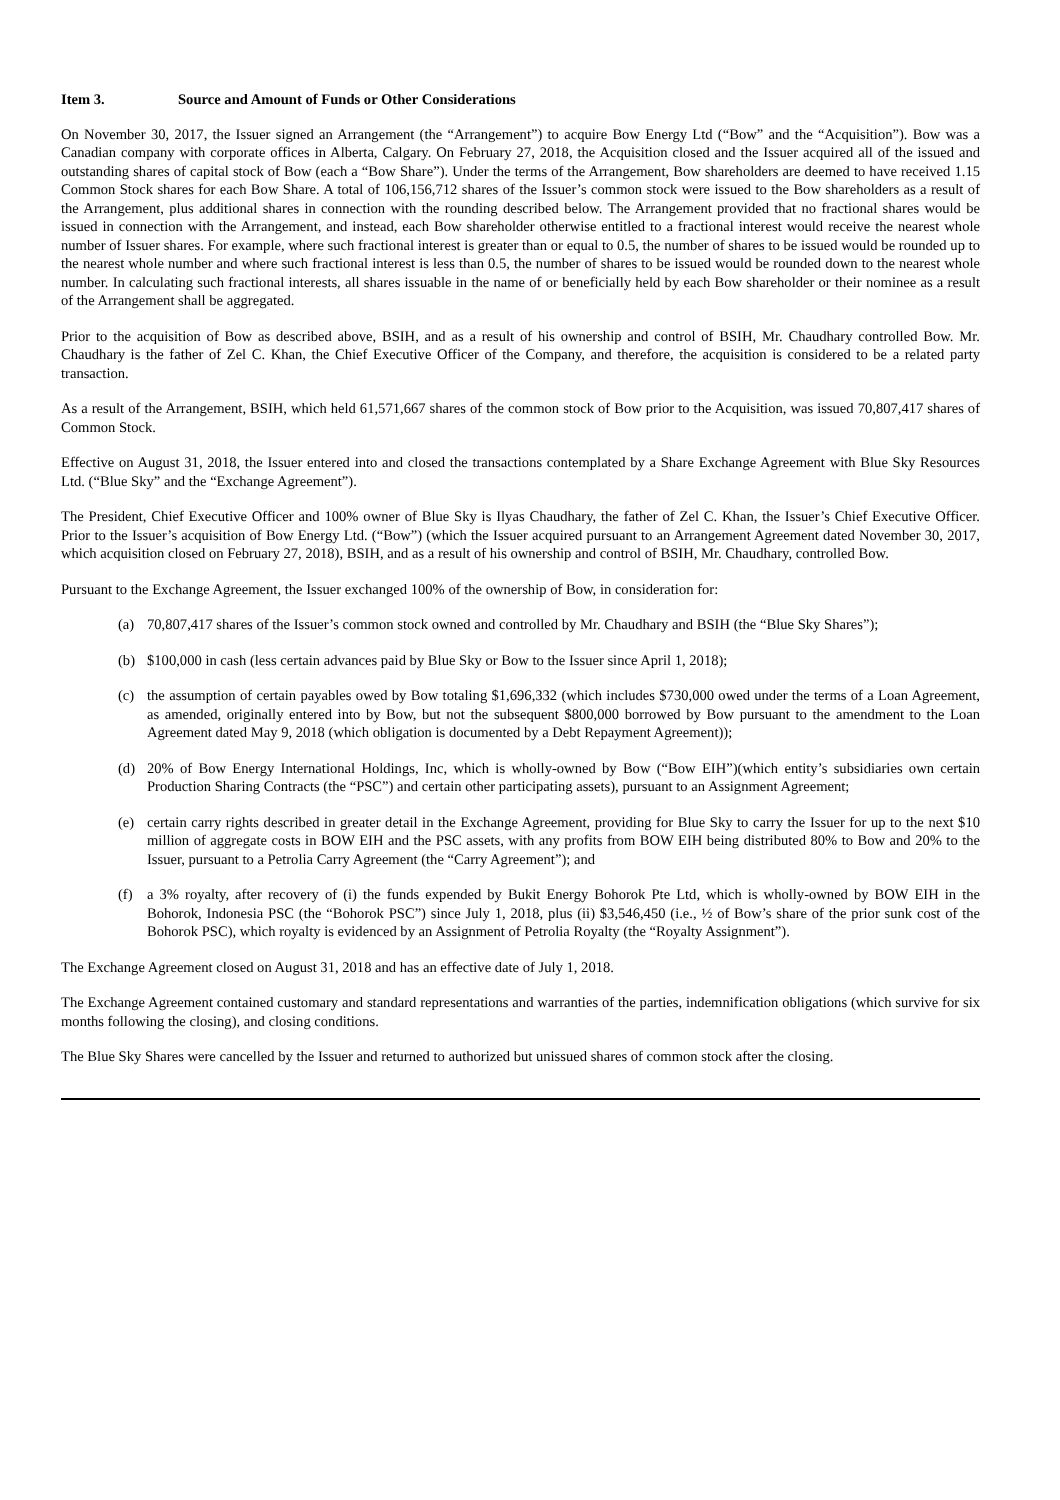Item 3. Source and Amount of Funds or Other Considerations
On November 30, 2017, the Issuer signed an Arrangement (the “Arrangement”) to acquire Bow Energy Ltd (“Bow” and the “Acquisition”). Bow was a Canadian company with corporate offices in Alberta, Calgary. On February 27, 2018, the Acquisition closed and the Issuer acquired all of the issued and outstanding shares of capital stock of Bow (each a “Bow Share”). Under the terms of the Arrangement, Bow shareholders are deemed to have received 1.15 Common Stock shares for each Bow Share. A total of 106,156,712 shares of the Issuer’s common stock were issued to the Bow shareholders as a result of the Arrangement, plus additional shares in connection with the rounding described below. The Arrangement provided that no fractional shares would be issued in connection with the Arrangement, and instead, each Bow shareholder otherwise entitled to a fractional interest would receive the nearest whole number of Issuer shares. For example, where such fractional interest is greater than or equal to 0.5, the number of shares to be issued would be rounded up to the nearest whole number and where such fractional interest is less than 0.5, the number of shares to be issued would be rounded down to the nearest whole number. In calculating such fractional interests, all shares issuable in the name of or beneficially held by each Bow shareholder or their nominee as a result of the Arrangement shall be aggregated.
Prior to the acquisition of Bow as described above, BSIH, and as a result of his ownership and control of BSIH, Mr. Chaudhary controlled Bow. Mr. Chaudhary is the father of Zel C. Khan, the Chief Executive Officer of the Company, and therefore, the acquisition is considered to be a related party transaction.
As a result of the Arrangement, BSIH, which held 61,571,667 shares of the common stock of Bow prior to the Acquisition, was issued 70,807,417 shares of Common Stock.
Effective on August 31, 2018, the Issuer entered into and closed the transactions contemplated by a Share Exchange Agreement with Blue Sky Resources Ltd. (“Blue Sky” and the “Exchange Agreement”).
The President, Chief Executive Officer and 100% owner of Blue Sky is Ilyas Chaudhary, the father of Zel C. Khan, the Issuer’s Chief Executive Officer. Prior to the Issuer’s acquisition of Bow Energy Ltd. (“Bow”) (which the Issuer acquired pursuant to an Arrangement Agreement dated November 30, 2017, which acquisition closed on February 27, 2018), BSIH, and as a result of his ownership and control of BSIH, Mr. Chaudhary, controlled Bow.
Pursuant to the Exchange Agreement, the Issuer exchanged 100% of the ownership of Bow, in consideration for:
(a) 70,807,417 shares of the Issuer’s common stock owned and controlled by Mr. Chaudhary and BSIH (the “Blue Sky Shares”);
(b) $100,000 in cash (less certain advances paid by Blue Sky or Bow to the Issuer since April 1, 2018);
(c) the assumption of certain payables owed by Bow totaling $1,696,332 (which includes $730,000 owed under the terms of a Loan Agreement, as amended, originally entered into by Bow, but not the subsequent $800,000 borrowed by Bow pursuant to the amendment to the Loan Agreement dated May 9, 2018 (which obligation is documented by a Debt Repayment Agreement));
(d) 20% of Bow Energy International Holdings, Inc, which is wholly-owned by Bow (“Bow EIH”)(which entity’s subsidiaries own certain Production Sharing Contracts (the “PSC”) and certain other participating assets), pursuant to an Assignment Agreement;
(e) certain carry rights described in greater detail in the Exchange Agreement, providing for Blue Sky to carry the Issuer for up to the next $10 million of aggregate costs in BOW EIH and the PSC assets, with any profits from BOW EIH being distributed 80% to Bow and 20% to the Issuer, pursuant to a Petrolia Carry Agreement (the “Carry Agreement”); and
(f) a 3% royalty, after recovery of (i) the funds expended by Bukit Energy Bohorok Pte Ltd, which is wholly-owned by BOW EIH in the Bohorok, Indonesia PSC (the “Bohorok PSC”) since July 1, 2018, plus (ii) $3,546,450 (i.e., ½ of Bow’s share of the prior sunk cost of the Bohorok PSC), which royalty is evidenced by an Assignment of Petrolia Royalty (the “Royalty Assignment”).
The Exchange Agreement closed on August 31, 2018 and has an effective date of July 1, 2018.
The Exchange Agreement contained customary and standard representations and warranties of the parties, indemnification obligations (which survive for six months following the closing), and closing conditions.
The Blue Sky Shares were cancelled by the Issuer and returned to authorized but unissued shares of common stock after the closing.